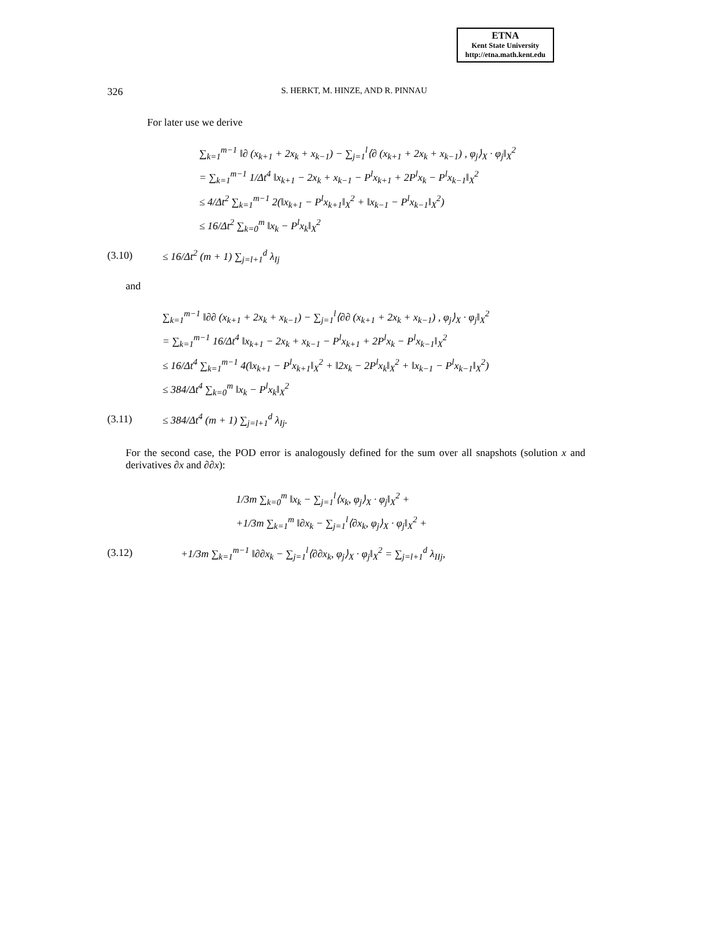ETNA
Kent State University
http://etna.math.kent.edu
326 S. HERKT, M. HINZE, AND R. PINNAU
For later use we derive
∑<sub>k=1</sub><sup>m−1</sup> ‖∂ (x<sub>k+1</sub> + 2x<sub>k</sub> + x<sub>k−1</sub>) − ∑<sub>j=1</sub><sup>l</sup>⟨∂ (x<sub>k+1</sub> + 2x<sub>k</sub> + x<sub>k−1</sub>) , φ<sub>j</sub>⟩<sub>X</sub> · φ<sub>j</sub>‖<sub>X</sub><sup>2</sup>
= ∑<sub>k=1</sub><sup>m−1</sup> 1/Δt<sup>4</sup> ‖x<sub>k+1</sub> − 2x<sub>k</sub> + x<sub>k−1</sub> − P<sup>l</sup>x<sub>k+1</sub> + 2P<sup>l</sup>x<sub>k</sub> − P<sup>l</sup>x<sub>k−1</sub>‖<sub>X</sub><sup>2</sup>
≤ 4/Δt<sup>2</sup> ∑<sub>k=1</sub><sup>m−1</sup> 2(‖x<sub>k+1</sub> − P<sup>l</sup>x<sub>k+1</sub>‖<sub>X</sub><sup>2</sup> + ‖x<sub>k−1</sub> − P<sup>l</sup>x<sub>k−1</sub>‖<sub>X</sub><sup>2</sup>)
≤ 16/Δt<sup>2</sup> ∑<sub>k=0</sub><sup>m</sup> ‖x<sub>k</sub> − P<sup>l</sup>x<sub>k</sub>‖<sub>X</sub><sup>2</sup>
(3.10)
≤ 16/Δt<sup>2</sup> (m + 1) ∑<sub>j=l+1</sub><sup>d</sup> λ<sub>Ij</sub>
and
∑<sub>k=1</sub><sup>m−1</sup> ‖∂∂ (x<sub>k+1</sub> + 2x<sub>k</sub> + x<sub>k−1</sub>) − ∑<sub>j=1</sub><sup>l</sup>⟨∂∂ (x<sub>k+1</sub> + 2x<sub>k</sub> + x<sub>k−1</sub>) , φ<sub>j</sub>⟩<sub>X</sub> · φ<sub>j</sub>‖<sub>X</sub><sup>2</sup>
= ∑<sub>k=1</sub><sup>m−1</sup> 16/Δt<sup>4</sup> ‖x<sub>k+1</sub> − 2x<sub>k</sub> + x<sub>k−1</sub> − P<sup>l</sup>x<sub>k+1</sub> + 2P<sup>l</sup>x<sub>k</sub> − P<sup>l</sup>x<sub>k−1</sub>‖<sub>X</sub><sup>2</sup>
≤ 16/Δt<sup>4</sup> ∑<sub>k=1</sub><sup>m−1</sup> 4(‖x<sub>k+1</sub> − P<sup>l</sup>x<sub>k+1</sub>‖<sub>X</sub><sup>2</sup> + ‖2x<sub>k</sub> − 2P<sup>l</sup>x<sub>k</sub>‖<sub>X</sub><sup>2</sup> + ‖x<sub>k−1</sub> − P<sup>l</sup>x<sub>k−1</sub>‖<sub>X</sub><sup>2</sup>)
≤ 384/Δt<sup>4</sup> ∑<sub>k=0</sub><sup>m</sup> ‖x<sub>k</sub> − P<sup>l</sup>x<sub>k</sub>‖<sub>X</sub><sup>2</sup>
(3.11)
≤ 384/Δt<sup>4</sup> (m + 1) ∑<sub>j=l+1</sub><sup>d</sup> λ<sub>Ij</sub>.
For the second case, the POD error is analogously defined for the sum over all snapshots (solution x and derivatives ∂x and ∂∂x):
1/3m ∑<sub>k=0</sub><sup>m</sup> ‖x<sub>k</sub> − ∑<sub>j=1</sub><sup>l</sup>⟨x<sub>k</sub>, φ<sub>j</sub>⟩<sub>X</sub> · φ<sub>j</sub>‖<sub>X</sub><sup>2</sup> +
+1/3m ∑<sub>k=1</sub><sup>m</sup> ‖∂x<sub>k</sub> − ∑<sub>j=1</sub><sup>l</sup>⟨∂x<sub>k</sub>, φ<sub>j</sub>⟩<sub>X</sub> · φ<sub>j</sub>‖<sub>X</sub><sup>2</sup> +
(3.12)
+1/3m ∑<sub>k=1</sub><sup>m−1</sup> ‖∂∂x<sub>k</sub> − ∑<sub>j=1</sub><sup>l</sup>⟨∂∂x<sub>k</sub>, φ<sub>j</sub>⟩<sub>X</sub> · φ<sub>j</sub>‖<sub>X</sub><sup>2</sup> = ∑<sub>j=l+1</sub><sup>d</sup> λ<sub>IIj</sub>,